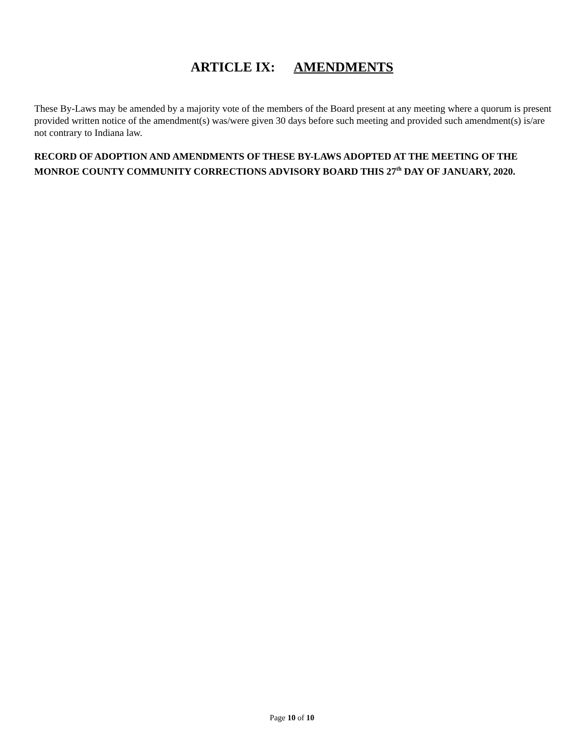ARTICLE IX: AMENDMENTS
These By-Laws may be amended by a majority vote of the members of the Board present at any meeting where a quorum is present provided written notice of the amendment(s) was/were given 30 days before such meeting and provided such amendment(s) is/are not contrary to Indiana law.
RECORD OF ADOPTION AND AMENDMENTS OF THESE BY-LAWS ADOPTED AT THE MEETING OF THE MONROE COUNTY COMMUNITY CORRECTIONS ADVISORY BOARD THIS 27<sup>th</sup> DAY OF JANUARY, 2020.
Page 10 of 10